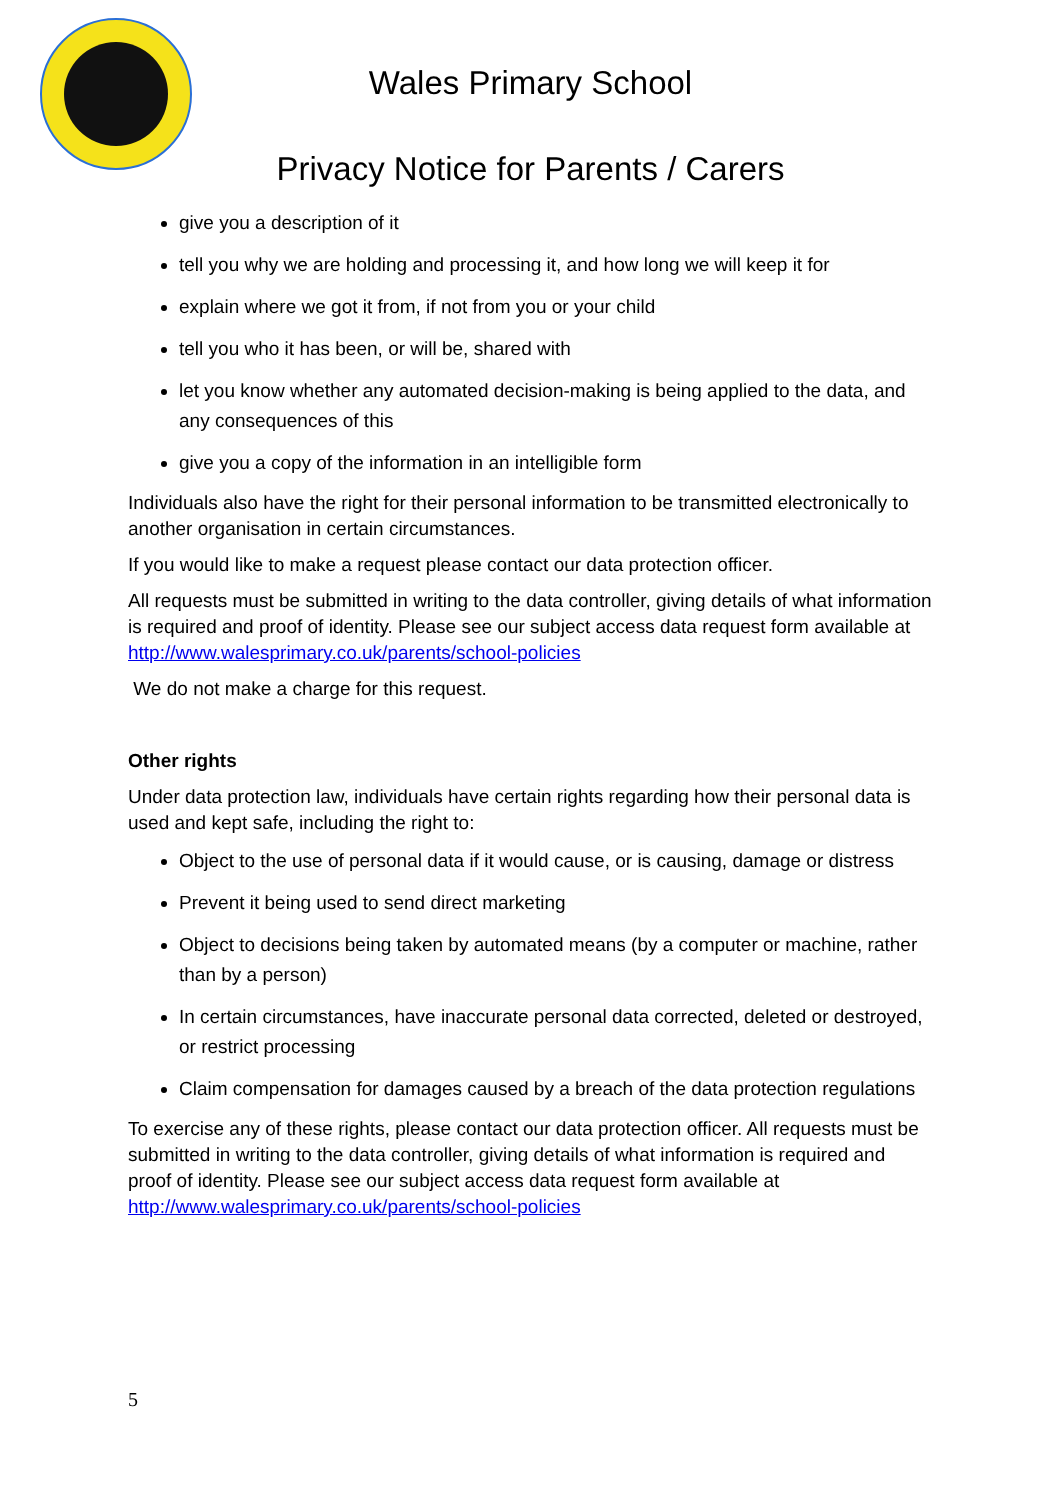Wales Primary School
Privacy Notice for Parents / Carers
give you a description of it
tell you why we are holding and processing it, and how long we will keep it for
explain where we got it from, if not from you or your child
tell you who it has been, or will be, shared with
let you know whether any automated decision-making is being applied to the data, and any consequences of this
give you a copy of the information in an intelligible form
Individuals also have the right for their personal information to be transmitted electronically to another organisation in certain circumstances.
If you would like to make a request please contact our data protection officer.
All requests must be submitted in writing to the data controller, giving details of what information is required and proof of identity. Please see our subject access data request form available at http://www.walesprimary.co.uk/parents/school-policies
We do not make a charge for this request.
Other rights
Under data protection law, individuals have certain rights regarding how their personal data is used and kept safe, including the right to:
Object to the use of personal data if it would cause, or is causing, damage or distress
Prevent it being used to send direct marketing
Object to decisions being taken by automated means (by a computer or machine, rather than by a person)
In certain circumstances, have inaccurate personal data corrected, deleted or destroyed, or restrict processing
Claim compensation for damages caused by a breach of the data protection regulations
To exercise any of these rights, please contact our data protection officer. All requests must be submitted in writing to the data controller, giving details of what information is required and proof of identity. Please see our subject access data request form available at http://www.walesprimary.co.uk/parents/school-policies
5